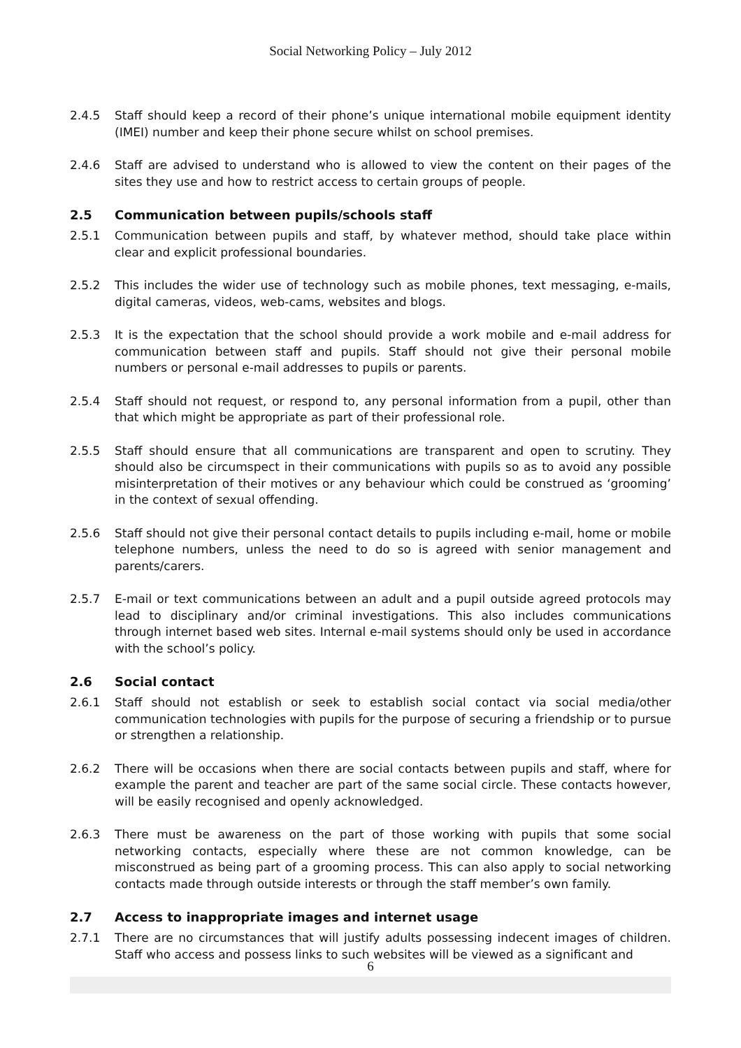Social Networking Policy – July 2012
2.4.5 Staff should keep a record of their phone’s unique international mobile equipment identity (IMEI) number and keep their phone secure whilst on school premises.
2.4.6 Staff are advised to understand who is allowed to view the content on their pages of the sites they use and how to restrict access to certain groups of people.
2.5 Communication between pupils/schools staff
2.5.1 Communication between pupils and staff, by whatever method, should take place within clear and explicit professional boundaries.
2.5.2 This includes the wider use of technology such as mobile phones, text messaging, e-mails, digital cameras, videos, web-cams, websites and blogs.
2.5.3 It is the expectation that the school should provide a work mobile and e-mail address for communication between staff and pupils. Staff should not give their personal mobile numbers or personal e-mail addresses to pupils or parents.
2.5.4 Staff should not request, or respond to, any personal information from a pupil, other than that which might be appropriate as part of their professional role.
2.5.5 Staff should ensure that all communications are transparent and open to scrutiny. They should also be circumspect in their communications with pupils so as to avoid any possible misinterpretation of their motives or any behaviour which could be construed as ‘grooming’ in the context of sexual offending.
2.5.6 Staff should not give their personal contact details to pupils including e-mail, home or mobile telephone numbers, unless the need to do so is agreed with senior management and parents/carers.
2.5.7 E-mail or text communications between an adult and a pupil outside agreed protocols may lead to disciplinary and/or criminal investigations. This also includes communications through internet based web sites. Internal e-mail systems should only be used in accordance with the school’s policy.
2.6 Social contact
2.6.1 Staff should not establish or seek to establish social contact via social media/other communication technologies with pupils for the purpose of securing a friendship or to pursue or strengthen a relationship.
2.6.2 There will be occasions when there are social contacts between pupils and staff, where for example the parent and teacher are part of the same social circle. These contacts however, will be easily recognised and openly acknowledged.
2.6.3 There must be awareness on the part of those working with pupils that some social networking contacts, especially where these are not common knowledge, can be misconstrued as being part of a grooming process. This can also apply to social networking contacts made through outside interests or through the staff member’s own family.
2.7 Access to inappropriate images and internet usage
2.7.1 There are no circumstances that will justify adults possessing indecent images of children. Staff who access and possess links to such websites will be viewed as a significant and
6